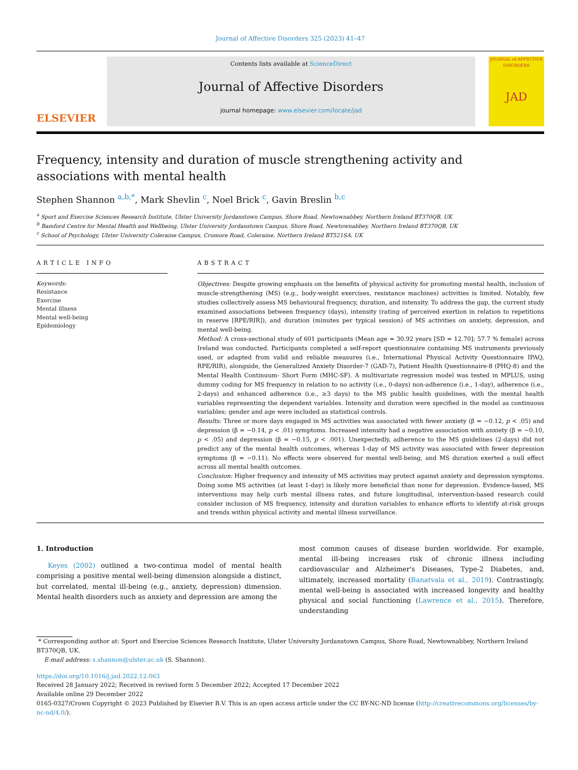Journal of Affective Disorders 325 (2023) 41–47
ELSEVIER
Contents lists available at ScienceDirect
Journal of Affective Disorders
journal homepage: www.elsevier.com/locate/jad
JOURNAL of AFFECTIVE DISORDERS
JAD
Frequency, intensity and duration of muscle strengthening activity and associations with mental health
Stephen Shannon <sup>a,b,*</sup>, Mark Shevlin <sup>c</sup>, Noel Brick <sup>c</sup>, Gavin Breslin <sup>b,c</sup>
<sup>a</sup> Sport and Exercise Sciences Research Institute, Ulster University Jordanstown Campus, Shore Road, Newtownabbey, Northern Ireland BT370QB, UK
<sup>b</sup> Bamford Centre for Mental Health and Wellbeing, Ulster University Jordanstown Campus, Shore Road, Newtownabbey, Northern Ireland BT370QB, UK
<sup>c</sup> School of Psychology, Ulster University Coleraine Campus, Cromore Road, Coleraine, Northern Ireland BT521SA, UK
ARTICLE INFO
Keywords:
Resistance
Exercise
Mental illness
Mental well-being
Epidemiology
ABSTRACT
Objectives: Despite growing emphasis on the benefits of physical activity for promoting mental health, inclusion of muscle-strengthening (MS) (e.g., body-weight exercises, resistance machines) activities is limited. Notably, few studies collectively assess MS behavioural frequency, duration, and intensity. To address the gap, the current study examined associations between frequency (days), intensity (rating of perceived exertion in relation to repetitions in reserve [RPE/RIR]), and duration (minutes per typical session) of MS activities on anxiety, depression, and mental well-being.
Method: A cross-sectional study of 601 participants (Mean age = 30.92 years [SD = 12.70]; 57.7 % female) across Ireland was conducted. Participants completed a self-report questionnaire containing MS instruments previously used, or adapted from valid and reliable measures (i.e., International Physical Activity Questionnaire IPAQ, RPE/RIR), alongside, the Generalized Anxiety Disorder-7 (GAD-7), Patient Health Questionnaire-8 (PHQ-8) and the Mental Health Continuum- Short Form (MHC-SF). A multivariate regression model was tested in MPLUS, using dummy coding for MS frequency in relation to no activity (i.e., 0-days) non-adherence (i.e., 1-day), adherence (i.e., 2-days) and enhanced adherence (i.e., ≥3 days) to the MS public health guidelines, with the mental health variables representing the dependent variables. Intensity and duration were specified in the model as continuous variables; gender and age were included as statistical controls.
Results: Three or more days engaged in MS activities was associated with fewer anxiety (β = −0.12, p < .05) and depression (β = −0.14, p < .01) symptoms. Increased intensity had a negative association with anxiety (β = −0.10, p < .05) and depression (β = −0.15, p < .001). Unexpectedly, adherence to the MS guidelines (2-days) did not predict any of the mental health outcomes, whereas 1-day of MS activity was associated with fewer depression symptoms (β = −0.11). No effects were observed for mental well-being, and MS duration exerted a null effect across all mental health outcomes.
Conclusion: Higher frequency and intensity of MS activities may protect against anxiety and depression symptoms. Doing some MS activities (at least 1-day) is likely more beneficial than none for depression. Evidence-based, MS interventions may help curb mental illness rates, and future longitudinal, intervention-based research could consider inclusion of MS frequency, intensity and duration variables to enhance efforts to identify at-risk groups and trends within physical activity and mental illness surveillance.
1. Introduction
Keyes (2002) outlined a two-continua model of mental health comprising a positive mental well-being dimension alongside a distinct, but correlated, mental ill-being (e.g., anxiety, depression) dimension. Mental health disorders such as anxiety and depression are among the
most common causes of disease burden worldwide. For example, mental ill-being increases risk of chronic illness including cardiovascular and Alzheimer's Diseases, Type-2 Diabetes, and, ultimately, increased mortality (Banatvala et al., 2019). Contrastingly, mental well-being is associated with increased longevity and healthy physical and social functioning (Lawrence et al., 2015). Therefore, understanding
* Corresponding author at: Sport and Exercise Sciences Research Institute, Ulster University Jordanstown Campus, Shore Road, Newtownabbey, Northern Ireland BT370QB, UK.
E-mail address: s.shannon@ulster.ac.uk (S. Shannon).
https://doi.org/10.1016/j.jad.2022.12.063
Received 28 January 2022; Received in revised form 5 December 2022; Accepted 17 December 2022
Available online 29 December 2022
0165-0327/Crown Copyright © 2023 Published by Elsevier B.V. This is an open access article under the CC BY-NC-ND license (http://creativecommons.org/licenses/by-nc-nd/4.0/).